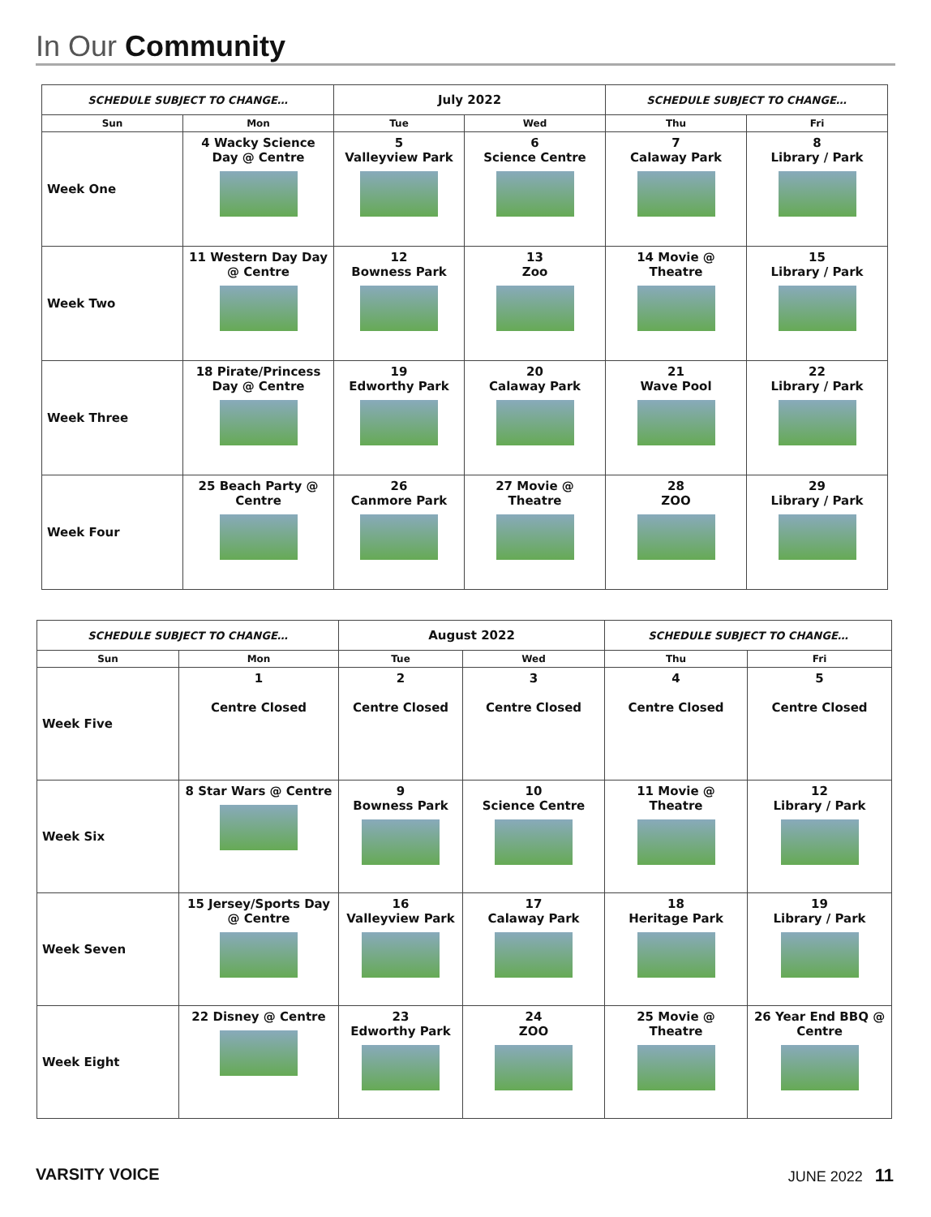In Our Community
| SCHEDULE SUBJECT TO CHANGE… | | July 2022 | | SCHEDULE SUBJECT TO CHANGE… | |
| Sun | Mon | Tue | Wed | Thu | Fri |
| Week One | 4 Wacky Science Day @ Centre | 5 Valleyview Park | 6 Science Centre | 7 Calaway Park | 8 Library / Park |
| Week Two | 11 Western Day Day @ Centre | 12 Bowness Park | 13 Zoo | 14 Movie @ Theatre | 15 Library / Park |
| Week Three | 18 Pirate/Princess Day @ Centre | 19 Edworthy Park | 20 Calaway Park | 21 Wave Pool | 22 Library / Park |
| Week Four | 25 Beach Party @ Centre | 26 Canmore Park | 27 Movie @ Theatre | 28 ZOO | 29 Library / Park |
| SCHEDULE SUBJECT TO CHANGE… | | August 2022 | | SCHEDULE SUBJECT TO CHANGE… | |
| Sun | Mon | Tue | Wed | Thu | Fri |
| Week Five | 1 Centre Closed | 2 Centre Closed | 3 Centre Closed | 4 Centre Closed | 5 Centre Closed |
| Week Six | 8 Star Wars @ Centre | 9 Bowness Park | 10 Science Centre | 11 Movie @ Theatre | 12 Library / Park |
| Week Seven | 15 Jersey/Sports Day @ Centre | 16 Valleyview Park | 17 Calaway Park | 18 Heritage Park | 19 Library / Park |
| Week Eight | 22 Disney @ Centre | 23 Edworthy Park | 24 ZOO | 25 Movie @ Theatre | 26 Year End BBQ @ Centre |
VARSITY VOICE JUNE 2022 11